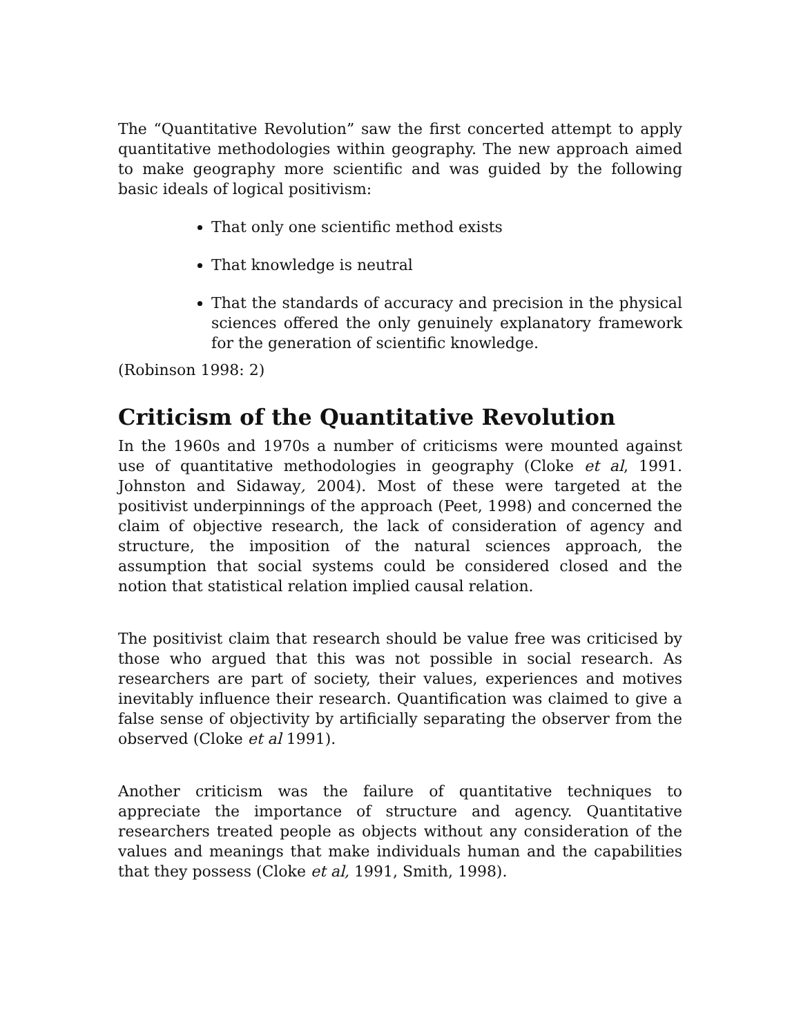The “Quantitative Revolution” saw the first concerted attempt to apply quantitative methodologies within geography. The new approach aimed to make geography more scientific and was guided by the following basic ideals of logical positivism:
That only one scientific method exists
That knowledge is neutral
That the standards of accuracy and precision in the physical sciences offered the only genuinely explanatory framework for the generation of scientific knowledge.
(Robinson 1998: 2)
Criticism of the Quantitative Revolution
In the 1960s and 1970s a number of criticisms were mounted against use of quantitative methodologies in geography (Cloke et al, 1991. Johnston and Sidaway, 2004). Most of these were targeted at the positivist underpinnings of the approach (Peet, 1998) and concerned the claim of objective research, the lack of consideration of agency and structure, the imposition of the natural sciences approach, the assumption that social systems could be considered closed and the notion that statistical relation implied causal relation.
The positivist claim that research should be value free was criticised by those who argued that this was not possible in social research. As researchers are part of society, their values, experiences and motives inevitably influence their research. Quantification was claimed to give a false sense of objectivity by artificially separating the observer from the observed (Cloke et al 1991).
Another criticism was the failure of quantitative techniques to appreciate the importance of structure and agency. Quantitative researchers treated people as objects without any consideration of the values and meanings that make individuals human and the capabilities that they possess (Cloke et al, 1991, Smith, 1998).